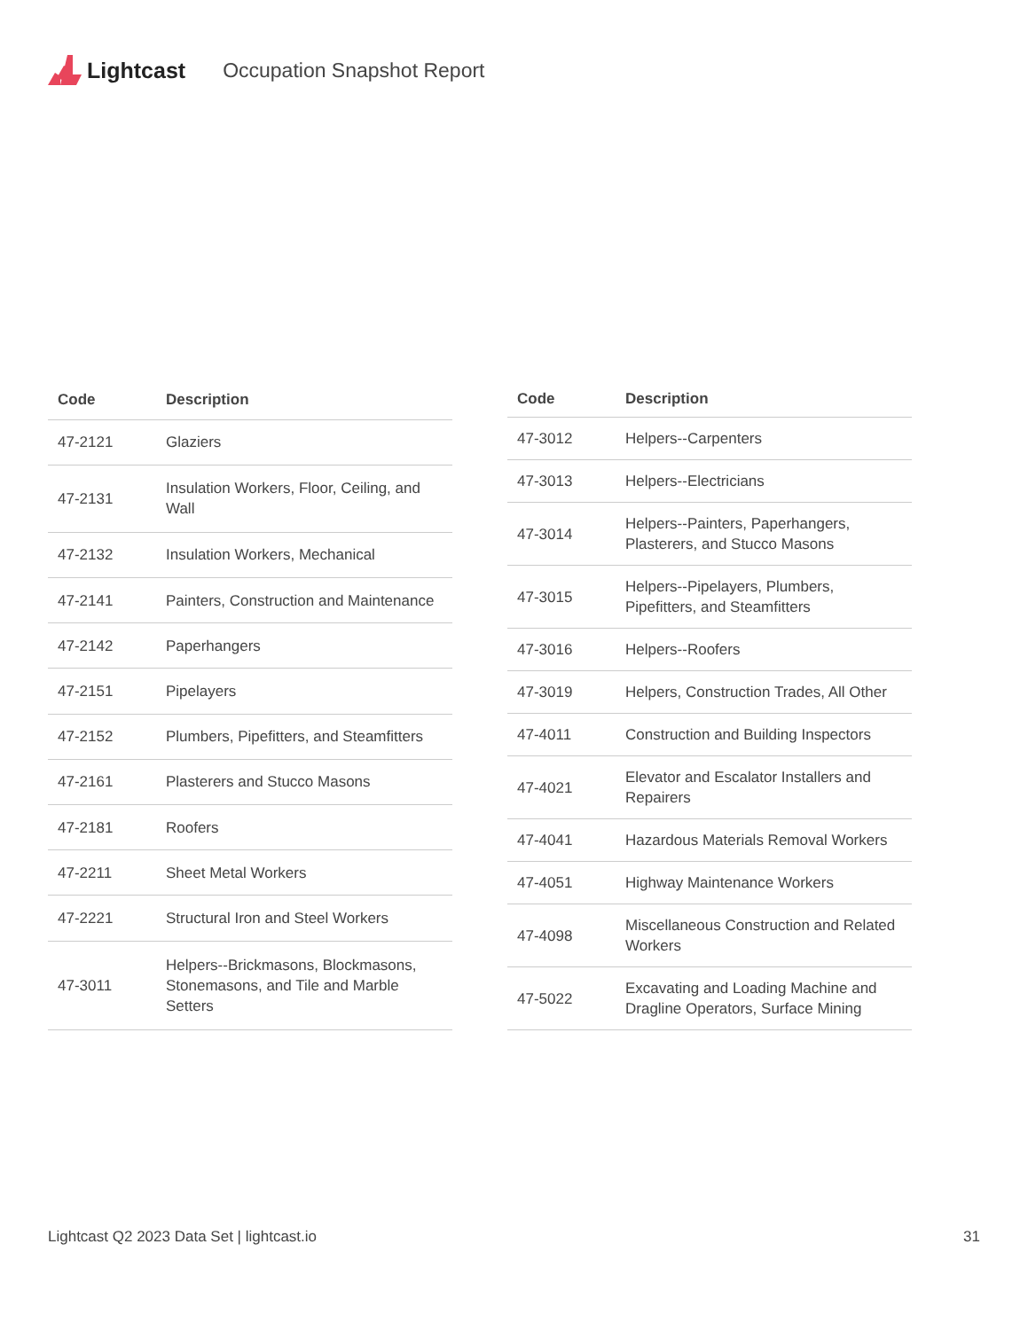Lightcast Occupation Snapshot Report
| Code | Description |
| --- | --- |
| 47-2121 | Glaziers |
| 47-2131 | Insulation Workers, Floor, Ceiling, and Wall |
| 47-2132 | Insulation Workers, Mechanical |
| 47-2141 | Painters, Construction and Maintenance |
| 47-2142 | Paperhangers |
| 47-2151 | Pipelayers |
| 47-2152 | Plumbers, Pipefitters, and Steamfitters |
| 47-2161 | Plasterers and Stucco Masons |
| 47-2181 | Roofers |
| 47-2211 | Sheet Metal Workers |
| 47-2221 | Structural Iron and Steel Workers |
| 47-3011 | Helpers--Brickmasons, Blockmasons, Stonemasons, and Tile and Marble Setters |
| Code | Description |
| --- | --- |
| 47-3012 | Helpers--Carpenters |
| 47-3013 | Helpers--Electricians |
| 47-3014 | Helpers--Painters, Paperhangers, Plasterers, and Stucco Masons |
| 47-3015 | Helpers--Pipelayers, Plumbers, Pipefitters, and Steamfitters |
| 47-3016 | Helpers--Roofers |
| 47-3019 | Helpers, Construction Trades, All Other |
| 47-4011 | Construction and Building Inspectors |
| 47-4021 | Elevator and Escalator Installers and Repairers |
| 47-4041 | Hazardous Materials Removal Workers |
| 47-4051 | Highway Maintenance Workers |
| 47-4098 | Miscellaneous Construction and Related Workers |
| 47-5022 | Excavating and Loading Machine and Dragline Operators, Surface Mining |
Lightcast Q2 2023 Data Set | lightcast.io 31